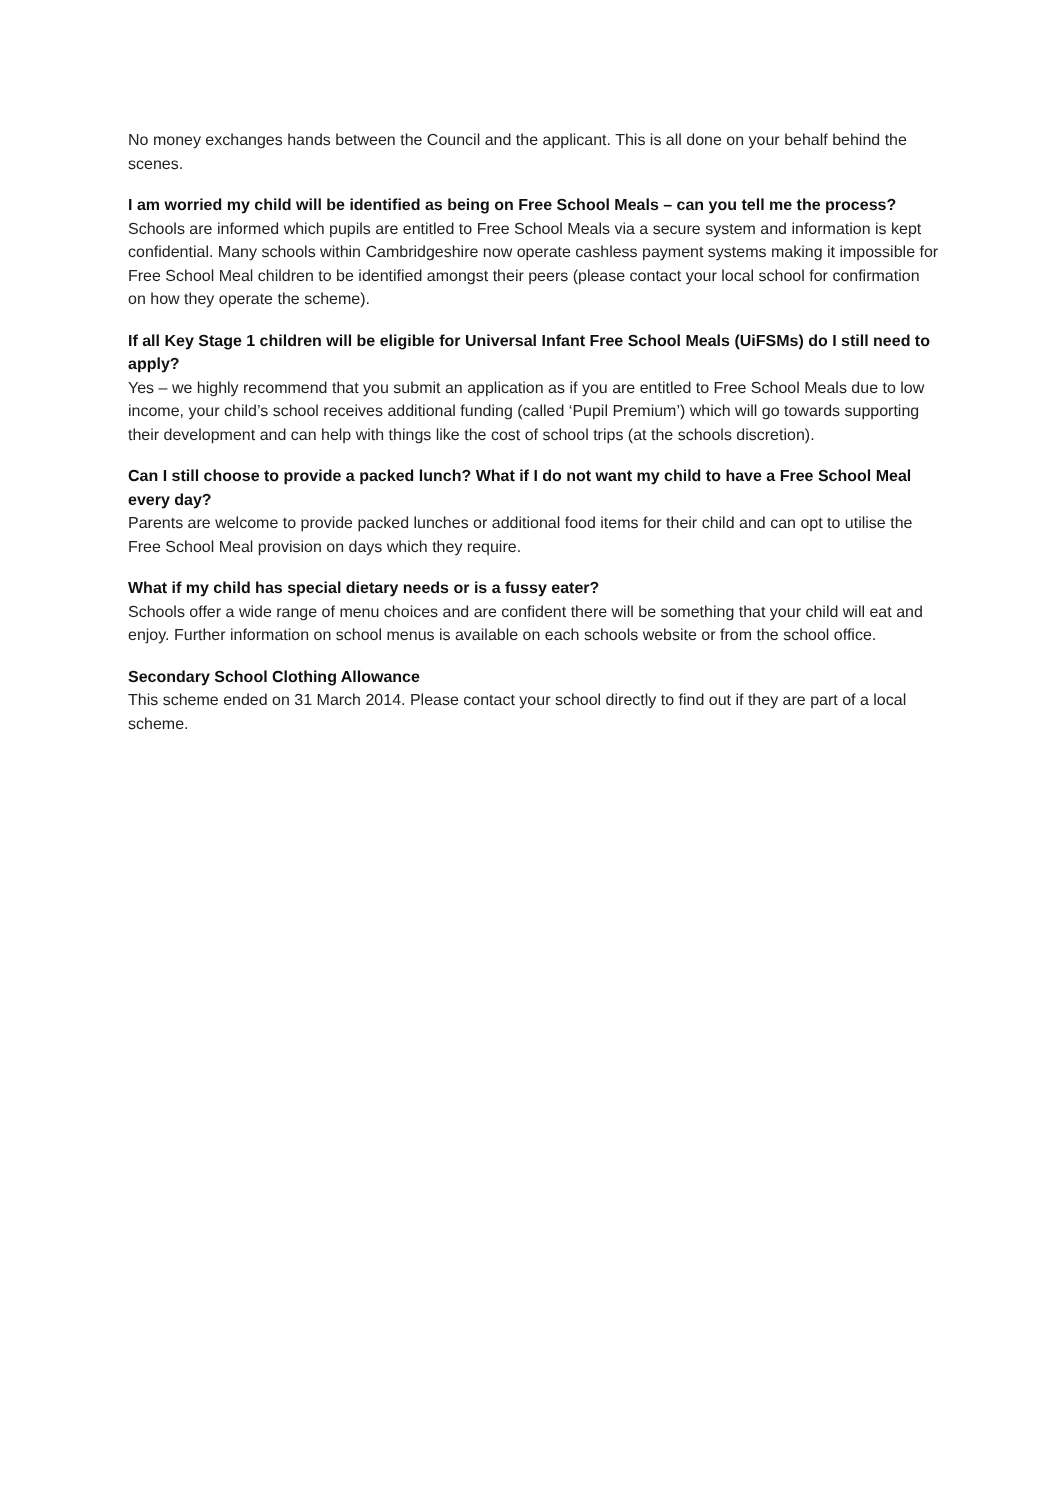No money exchanges hands between the Council and the applicant. This is all done on your behalf behind the scenes.
I am worried my child will be identified as being on Free School Meals – can you tell me the process?
Schools are informed which pupils are entitled to Free School Meals via a secure system and information is kept confidential. Many schools within Cambridgeshire now operate cashless payment systems making it impossible for Free School Meal children to be identified amongst their peers (please contact your local school for confirmation on how they operate the scheme).
If all Key Stage 1 children will be eligible for Universal Infant Free School Meals (UiFSMs) do I still need to apply?
Yes – we highly recommend that you submit an application as if you are entitled to Free School Meals due to low income, your child’s school receives additional funding (called ‘Pupil Premium’) which will go towards supporting their development and can help with things like the cost of school trips (at the schools discretion).
Can I still choose to provide a packed lunch? What if I do not want my child to have a Free School Meal every day?
Parents are welcome to provide packed lunches or additional food items for their child and can opt to utilise the Free School Meal provision on days which they require.
What if my child has special dietary needs or is a fussy eater?
Schools offer a wide range of menu choices and are confident there will be something that your child will eat and enjoy. Further information on school menus is available on each schools website or from the school office.
Secondary School Clothing Allowance
This scheme ended on 31 March 2014. Please contact your school directly to find out if they are part of a local scheme.